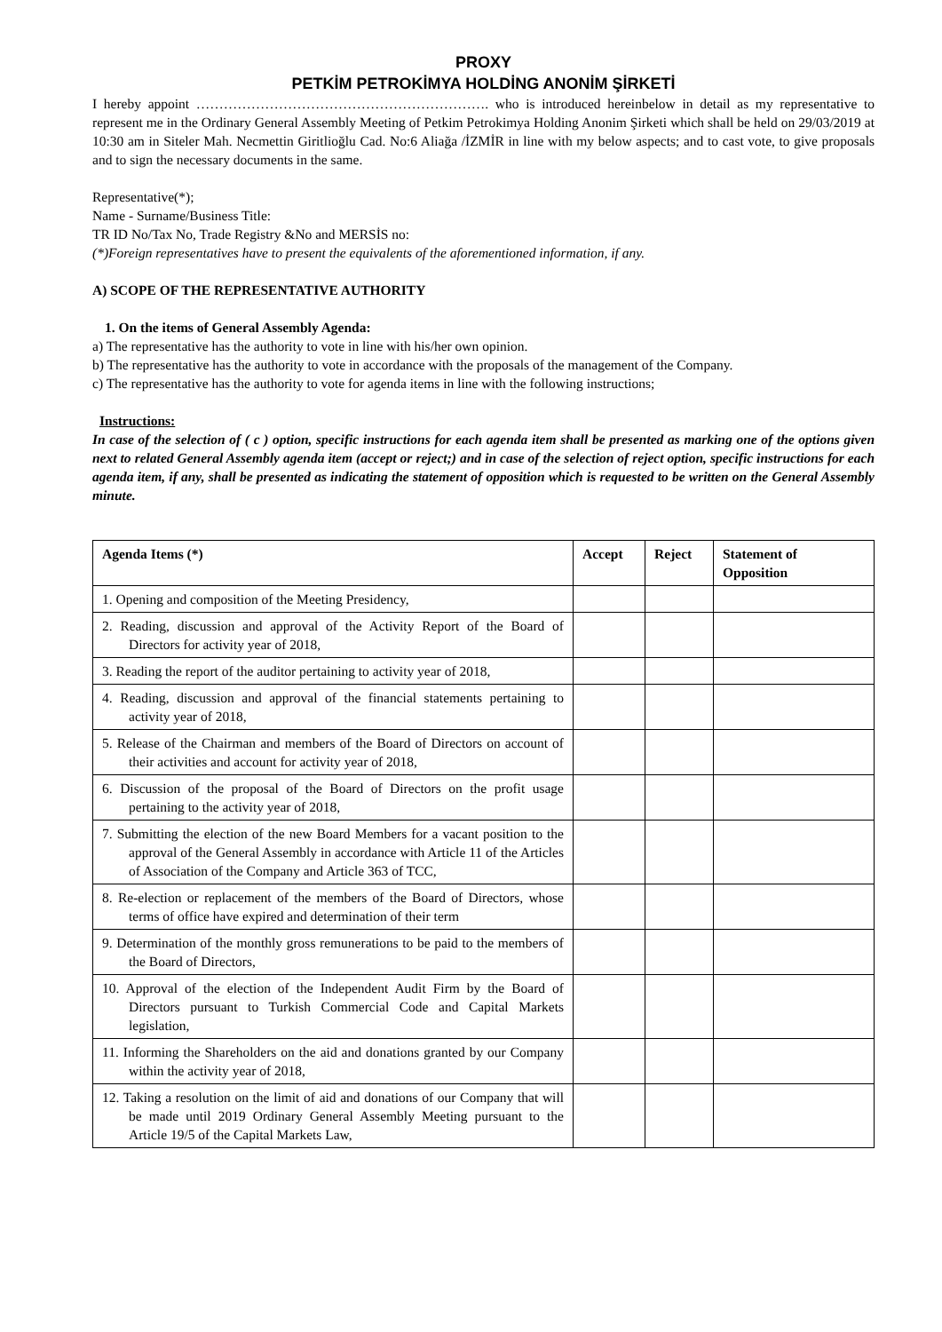PROXY
PETKİM PETROKİMYA HOLDİNG ANONİM ŞİRKETİ
I hereby appoint ………………………………………………………. who is introduced hereinbelow in detail as my representative to represent me in the Ordinary General Assembly Meeting of Petkim Petrokimya Holding Anonim Şirketi which shall be held on 29/03/2019 at 10:30 am in Siteler Mah. Necmettin Giritlioğlu Cad. No:6 Aliağa /İZMİR in line with my below aspects; and to cast vote, to give proposals and to sign the necessary documents in the same.
Representative(*);
Name - Surname/Business Title:
TR ID No/Tax No, Trade Registry &No and MERSİS no:
(*)Foreign representatives have to present the equivalents of the aforementioned information, if any.
A) SCOPE OF THE REPRESENTATIVE AUTHORITY
1. On the items of General Assembly Agenda:
a) The representative has the authority to vote in line with his/her own opinion.
b) The representative has the authority to vote in accordance with the proposals of the management of the Company.
c) The representative has the authority to vote for agenda items in line with the following instructions;
Instructions:
In case of the selection of ( c ) option, specific instructions for each agenda item shall be presented as marking one of the options given next to related General Assembly agenda item (accept or reject;) and in case of the selection of reject option, specific instructions for each agenda item, if any, shall be presented as indicating the statement of opposition which is requested to be written on the General Assembly minute.
| Agenda Items (*) | Accept | Reject | Statement of Opposition |
| --- | --- | --- | --- |
| 1. Opening and composition of the Meeting Presidency, | | | |
| 2. Reading, discussion and approval of the Activity Report of the Board of Directors for activity year of 2018, | | | |
| 3. Reading the report of the auditor pertaining to activity year of 2018, | | | |
| 4. Reading, discussion and approval of the financial statements pertaining to activity year of 2018, | | | |
| 5. Release of the Chairman and members of the Board of Directors on account of their activities and account for activity year of 2018, | | | |
| 6. Discussion of the proposal of the Board of Directors on the profit usage pertaining to the activity year of 2018, | | | |
| 7. Submitting the election of the new Board Members for a vacant position to the approval of the General Assembly in accordance with Article 11 of the Articles of Association of the Company and Article 363 of TCC, | | | |
| 8. Re-election or replacement of the members of the Board of Directors, whose terms of office have expired and determination of their term | | | |
| 9. Determination of the monthly gross remunerations to be paid to the members of the Board of Directors, | | | |
| 10. Approval of the election of the Independent Audit Firm by the Board of Directors pursuant to Turkish Commercial Code and Capital Markets legislation, | | | |
| 11. Informing the Shareholders on the aid and donations granted by our Company within the activity year of 2018, | | | |
| 12. Taking a resolution on the limit of aid and donations of our Company that will be made until 2019 Ordinary General Assembly Meeting pursuant to the Article 19/5 of the Capital Markets Law, | | | |